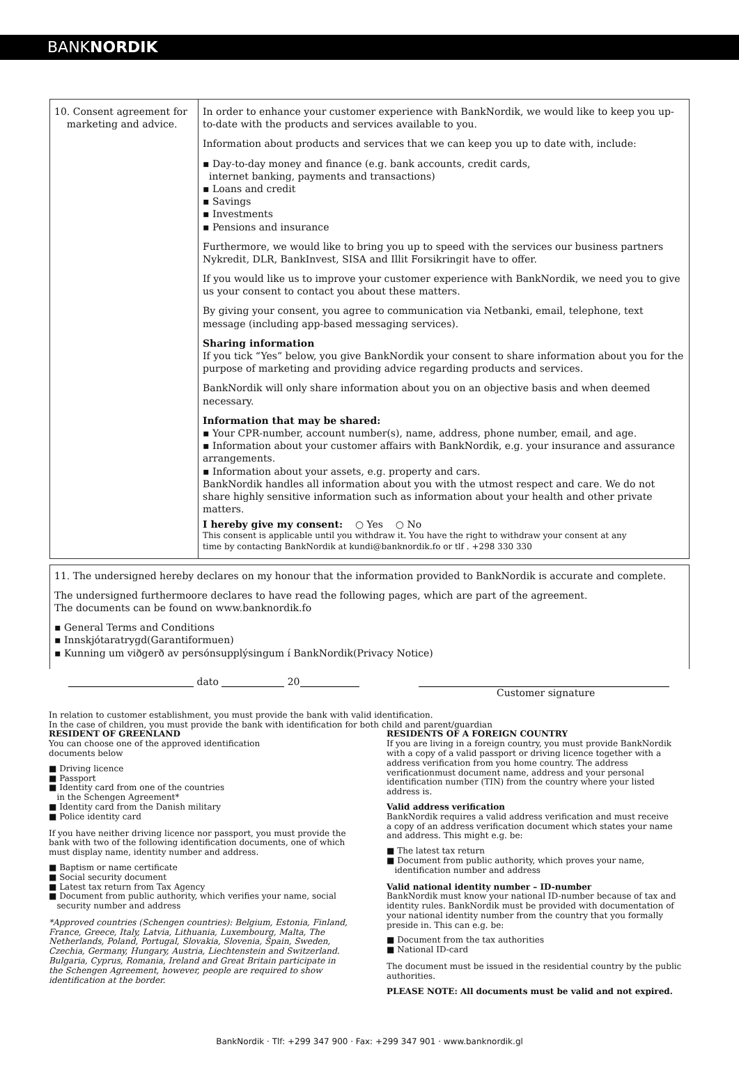BANKNORDIK
| 10. Consent agreement for marketing and advice. | In order to enhance your customer experience with BankNordik, we would like to keep you up-to-date with the products and services available to you. Information about products and services that we can keep you up to date with, include: ▪ Day-to-day money and finance (e.g. bank accounts, credit cards, internet banking, payments and transactions) ▪ Loans and credit ▪ Savings ▪ Investments ▪ Pensions and insurance Furthermore, we would like to bring you up to speed with the services our business partners Nykredit, DLR, BankInvest, SISA and Illit Forsikringit have to offer. If you would like us to improve your customer experience with BankNordik, we need you to give us your consent to contact you about these matters. By giving your consent, you agree to communication via Netbanki, email, telephone, text message (including app-based messaging services). Sharing information If you tick “Yes” below, you give BankNordik your consent to share information about you for the purpose of marketing and providing advice regarding products and services. BankNordik will only share information about you on an objective basis and when deemed necessary. Information that may be shared: ▪ Your CPR-number, account number(s), name, address, phone number, email, and age. ▪ Information about your customer affairs with BankNordik, e.g. your insurance and assurance arrangements. ▪ Information about your assets, e.g. property and cars. BankNordik handles all information about you with the utmost respect and care. We do not share highly sensitive information such as information about your health and other private matters. I hereby give my consent: ○ Yes ○ No This consent is applicable until you withdraw it. You have the right to withdraw your consent at any time by contacting BankNordik at kundi@banknordik.fo or tlf . +298 330 330 |
11. The undersigned hereby declares on my honour that the information provided to BankNordik is accurate and complete.
The undersigned furthermoore declares to have read the following pages, which are part of the agreement.
The documents can be found on www.banknordik.fo
▪ General Terms and Conditions
▪ Innskjótaratrygd(Garantiformuen)
▪ Kunning um viðgerð av persónsupplýsingum í BankNordik(Privacy Notice)
dato 20
Customer signature
In relation to customer establishment, you must provide the bank with valid identification.
In the case of children, you must provide the bank with identification for both child and parent/guardian
RESIDENT OF GREENLAND
You can choose one of the approved identification
documents below
■ Driving licence
■ Passport
■ Identity card from one of the countries
in the Schengen Agreement*
■ Identity card from the Danish military
■ Police identity card
If you have neither driving licence nor passport, you must provide the bank with two of the following identification documents, one of which must display name, identity number and address.
■ Baptism or name certificate
■ Social security document
■ Latest tax return from Tax Agency
■ Document from public authority, which verifies your name, social
security number and address
*Approved countries (Schengen countries): Belgium, Estonia, Finland, France, Greece, Italy, Latvia, Lithuania, Luxembourg, Malta, The Netherlands, Poland, Portugal, Slovakia, Slovenia, Spain, Sweden, Czechia, Germany, Hungary, Austria, Liechtenstein and Switzerland. Bulgaria, Cyprus, Romania, Ireland and Great Britain participate in the Schengen Agreement, however, people are required to show identification at the border.
RESIDENTS OF A FOREIGN COUNTRY
If you are living in a foreign country, you must provide BankNordik with a copy of a valid passport or driving licence together with a address verification from you home country. The address verificationmust document name, address and your personal identification number (TIN) from the country where your listed address is.
Valid address verification
BankNordik requires a valid address verification and must receive
a copy of an address verification document which states your name
and address. This might e.g. be:
■ The latest tax return
■ Document from public authority, which proves your name,
identification number and address
Valid national identity number – ID-number
BankNordik must know your national ID-number because of tax and identity rules. BankNordik must be provided with documentation of your national identity number from the country that you formally preside in. This can e.g. be:
■ Document from the tax authorities
■ National ID-card
The document must be issued in the residential country by the public authorities.
PLEASE NOTE: All documents must be valid and not expired.
BankNordik · Tlf: +299 347 900 · Fax: +299 347 901 · www.banknordik.gl